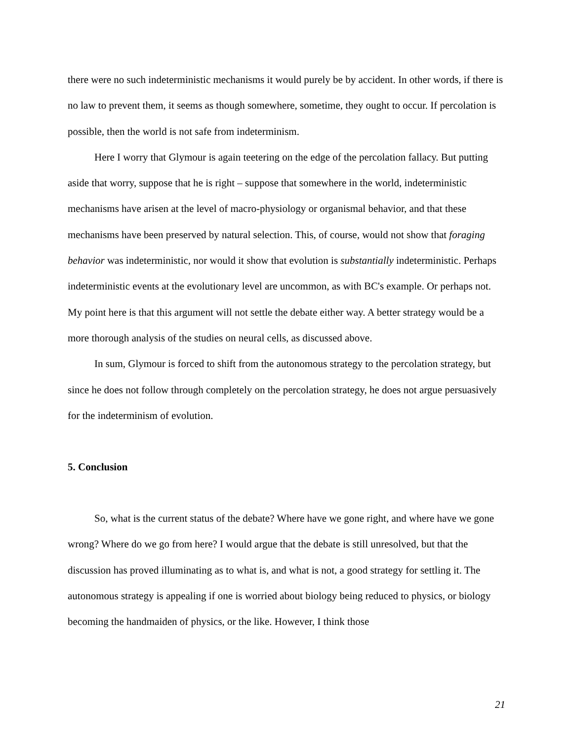there were no such indeterministic mechanisms it would purely be by accident. In other words, if there is no law to prevent them, it seems as though somewhere, sometime, they ought to occur. If percolation is possible, then the world is not safe from indeterminism.
Here I worry that Glymour is again teetering on the edge of the percolation fallacy. But putting aside that worry, suppose that he is right – suppose that somewhere in the world, indeterministic mechanisms have arisen at the level of macro-physiology or organismal behavior, and that these mechanisms have been preserved by natural selection. This, of course, would not show that foraging behavior was indeterministic, nor would it show that evolution is substantially indeterministic. Perhaps indeterministic events at the evolutionary level are uncommon, as with BC's example. Or perhaps not. My point here is that this argument will not settle the debate either way. A better strategy would be a more thorough analysis of the studies on neural cells, as discussed above.
In sum, Glymour is forced to shift from the autonomous strategy to the percolation strategy, but since he does not follow through completely on the percolation strategy, he does not argue persuasively for the indeterminism of evolution.
5. Conclusion
So, what is the current status of the debate? Where have we gone right, and where have we gone wrong? Where do we go from here? I would argue that the debate is still unresolved, but that the discussion has proved illuminating as to what is, and what is not, a good strategy for settling it. The autonomous strategy is appealing if one is worried about biology being reduced to physics, or biology becoming the handmaiden of physics, or the like. However, I think those
21